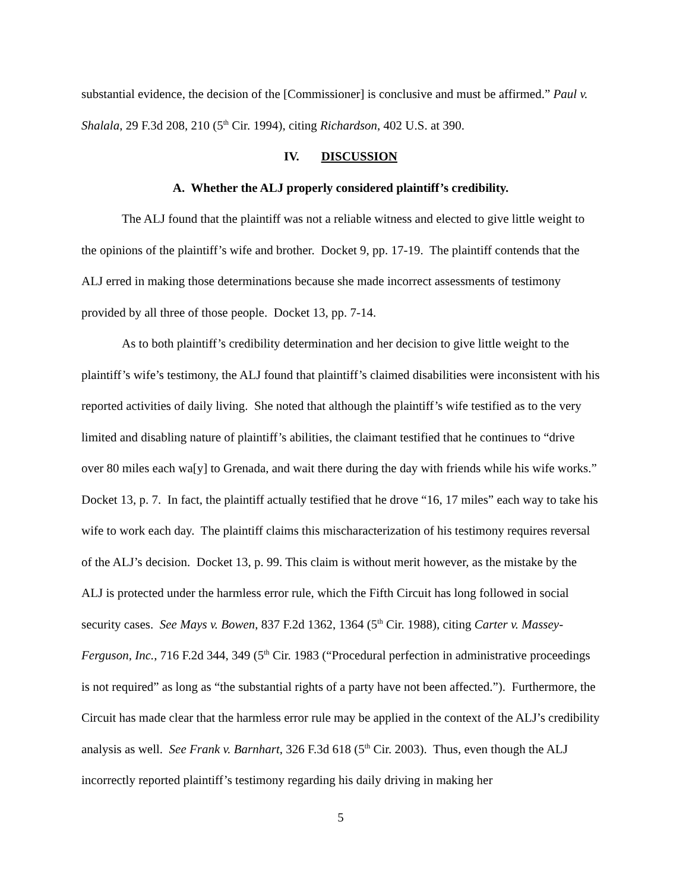substantial evidence, the decision of the [Commissioner] is conclusive and must be affirmed.” Paul v. Shalala, 29 F.3d 208, 210 (5<sup>th</sup> Cir. 1994), citing Richardson, 402 U.S. at 390.
IV. DISCUSSION
A. Whether the ALJ properly considered plaintiff’s credibility.
The ALJ found that the plaintiff was not a reliable witness and elected to give little weight to the opinions of the plaintiff’s wife and brother. Docket 9, pp. 17-19. The plaintiff contends that the ALJ erred in making those determinations because she made incorrect assessments of testimony provided by all three of those people. Docket 13, pp. 7-14.
As to both plaintiff’s credibility determination and her decision to give little weight to the plaintiff’s wife’s testimony, the ALJ found that plaintiff’s claimed disabilities were inconsistent with his reported activities of daily living. She noted that although the plaintiff’s wife testified as to the very limited and disabling nature of plaintiff’s abilities, the claimant testified that he continues to “drive over 80 miles each wa[y] to Grenada, and wait there during the day with friends while his wife works.” Docket 13, p. 7. In fact, the plaintiff actually testified that he drove “16, 17 miles” each way to take his wife to work each day. The plaintiff claims this mischaracterization of his testimony requires reversal of the ALJ’s decision. Docket 13, p. 99. This claim is without merit however, as the mistake by the ALJ is protected under the harmless error rule, which the Fifth Circuit has long followed in social security cases. See Mays v. Bowen, 837 F.2d 1362, 1364 (5<sup>th</sup> Cir. 1988), citing Carter v. Massey-Ferguson, Inc., 716 F.2d 344, 349 (5<sup>th</sup> Cir. 1983 (“Procedural perfection in administrative proceedings is not required” as long as “the substantial rights of a party have not been affected.”). Furthermore, the Circuit has made clear that the harmless error rule may be applied in the context of the ALJ’s credibility analysis as well. See Frank v. Barnhart, 326 F.3d 618 (5<sup>th</sup> Cir. 2003). Thus, even though the ALJ incorrectly reported plaintiff’s testimony regarding his daily driving in making her
5